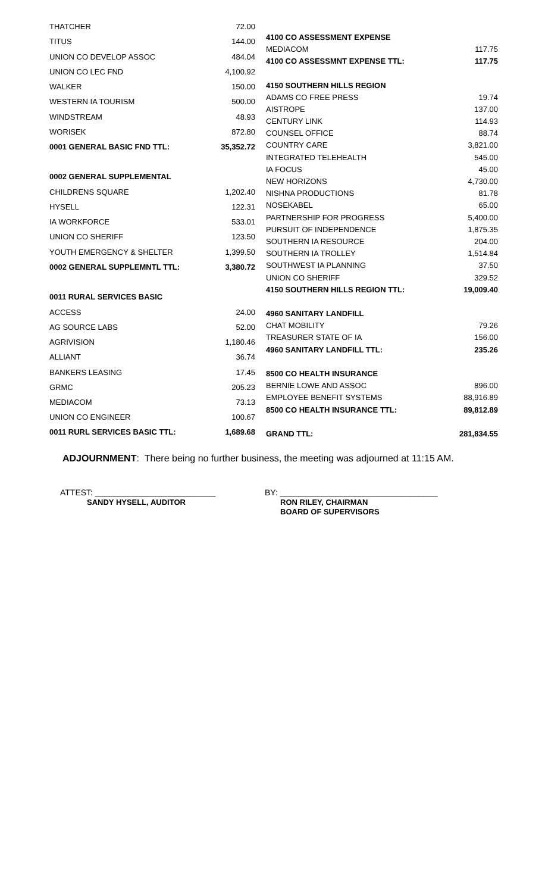| THATCHER | 72.00 |
| TITUS | 144.00 |
| UNION CO DEVELOP ASSOC | 484.04 |
| UNION CO LEC FND | 4,100.92 |
| WALKER | 150.00 |
| WESTERN IA TOURISM | 500.00 |
| WINDSTREAM | 48.93 |
| WORISEK | 872.80 |
| 0001 GENERAL BASIC FND TTL: | 35,352.72 |
| 0002 GENERAL SUPPLEMENTAL | |
| CHILDRENS SQUARE | 1,202.40 |
| HYSELL | 122.31 |
| IA WORKFORCE | 533.01 |
| UNION CO SHERIFF | 123.50 |
| YOUTH EMERGENCY & SHELTER | 1,399.50 |
| 0002 GENERAL SUPPLEMNTL TTL: | 3,380.72 |
| 0011 RURAL SERVICES BASIC | |
| ACCESS | 24.00 |
| AG SOURCE LABS | 52.00 |
| AGRIVISION | 1,180.46 |
| ALLIANT | 36.74 |
| BANKERS LEASING | 17.45 |
| GRMC | 205.23 |
| MEDIACOM | 73.13 |
| UNION CO ENGINEER | 100.67 |
| 0011 RURL SERVICES BASIC TTL: | 1,689.68 |
| 4100 CO ASSESSMENT EXPENSE | |
| MEDIACOM | 117.75 |
| 4100 CO ASSESSMNT EXPENSE TTL: | 117.75 |
| 4150 SOUTHERN HILLS REGION | |
| ADAMS CO FREE PRESS | 19.74 |
| AISTROPE | 137.00 |
| CENTURY LINK | 114.93 |
| COUNSEL OFFICE | 88.74 |
| COUNTRY CARE | 3,821.00 |
| INTEGRATED TELEHEALTH | 545.00 |
| IA FOCUS | 45.00 |
| NEW HORIZONS | 4,730.00 |
| NISHNA PRODUCTIONS | 81.78 |
| NOSEKABEL | 65.00 |
| PARTNERSHIP FOR PROGRESS | 5,400.00 |
| PURSUIT OF INDEPENDENCE | 1,875.35 |
| SOUTHERN IA RESOURCE | 204.00 |
| SOUTHERN IA TROLLEY | 1,514.84 |
| SOUTHWEST IA PLANNING | 37.50 |
| UNION CO SHERIFF | 329.52 |
| 4150 SOUTHERN HILLS REGION TTL: | 19,009.40 |
| 4960 SANITARY LANDFILL | |
| CHAT MOBILITY | 79.26 |
| TREASURER STATE OF IA | 156.00 |
| 4960 SANITARY LANDFILL TTL: | 235.26 |
| 8500 CO HEALTH INSURANCE | |
| BERNIE LOWE AND ASSOC | 896.00 |
| EMPLOYEE BENEFIT SYSTEMS | 88,916.89 |
| 8500 CO HEALTH INSURANCE TTL: | 89,812.89 |
| GRAND TTL: | 281,834.55 |
ADJOURNMENT: There being no further business, the meeting was adjourned at 11:15 AM.
ATTEST: __________________________
SANDY HYSELL, AUDITOR
BY: __________________________________
RON RILEY, CHAIRMAN
BOARD OF SUPERVISORS